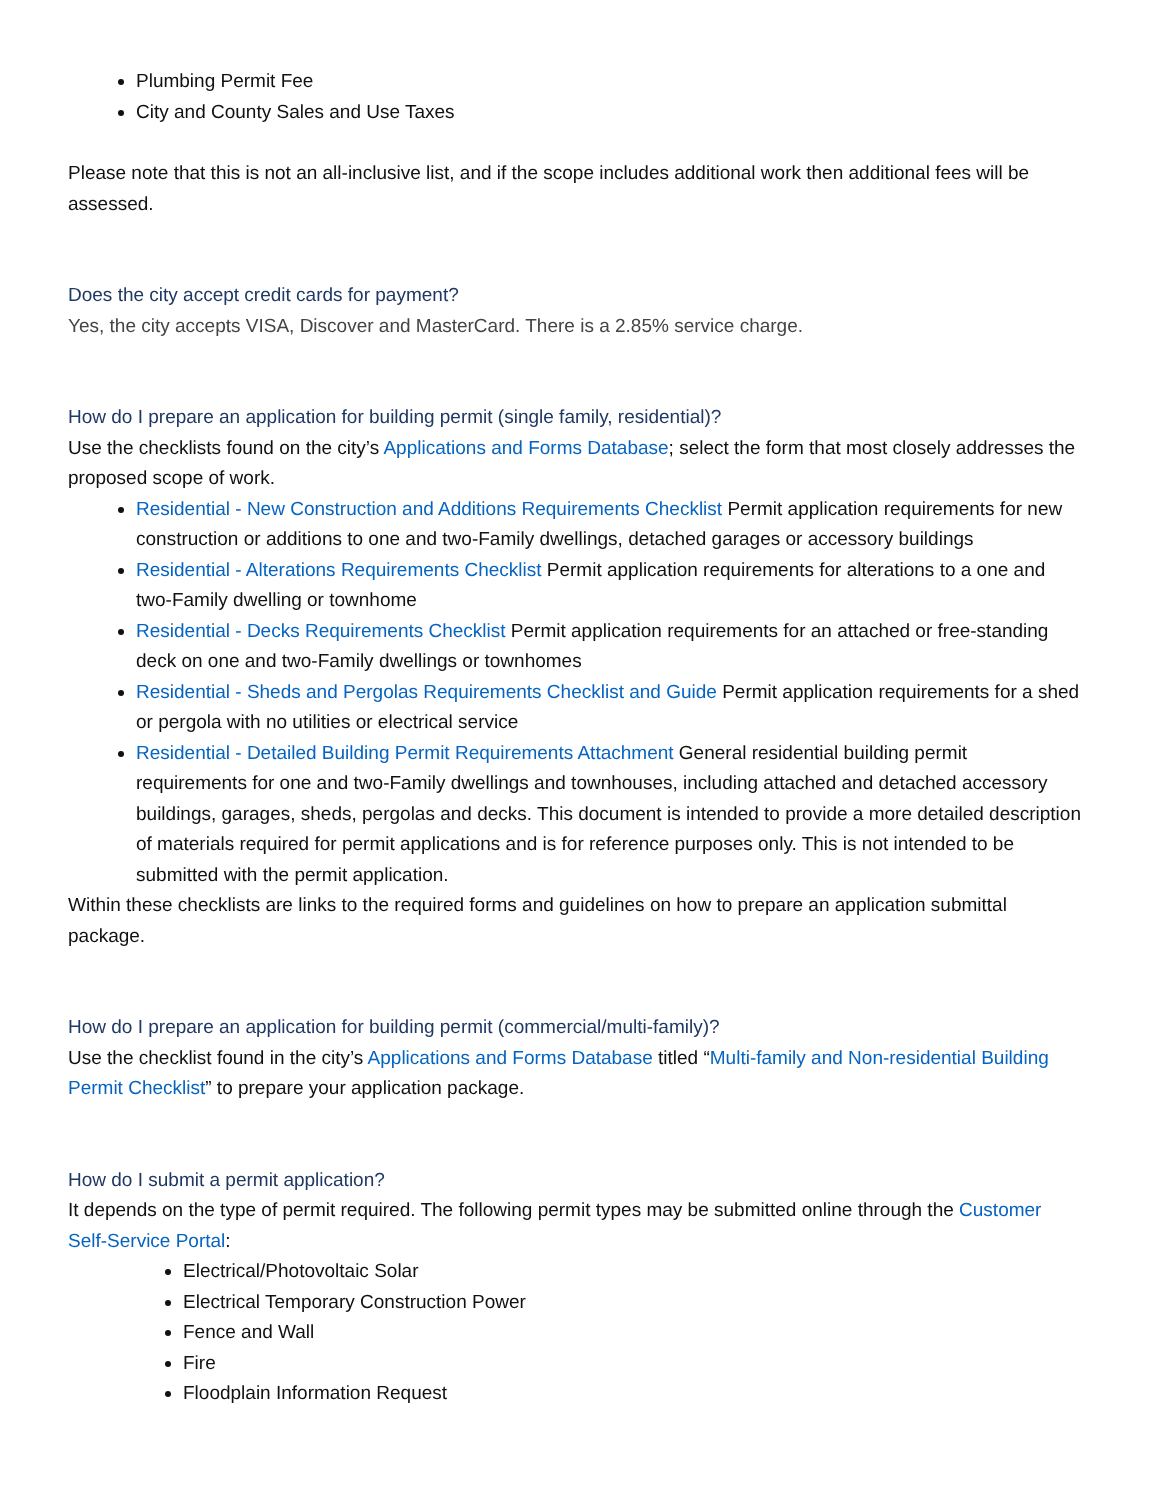Plumbing Permit Fee
City and County Sales and Use Taxes
Please note that this is not an all-inclusive list, and if the scope includes additional work then additional fees will be assessed.
Does the city accept credit cards for payment?
Yes, the city accepts VISA, Discover and MasterCard. There is a 2.85% service charge.
How do I prepare an application for building permit (single family, residential)?
Use the checklists found on the city’s Applications and Forms Database; select the form that most closely addresses the proposed scope of work.
Residential - New Construction and Additions Requirements Checklist Permit application requirements for new construction or additions to one and two-Family dwellings, detached garages or accessory buildings
Residential - Alterations Requirements Checklist Permit application requirements for alterations to a one and two-Family dwelling or townhome
Residential - Decks Requirements Checklist Permit application requirements for an attached or free-standing deck on one and two-Family dwellings or townhomes
Residential - Sheds and Pergolas Requirements Checklist and Guide Permit application requirements for a shed or pergola with no utilities or electrical service
Residential - Detailed Building Permit Requirements Attachment General residential building permit requirements for one and two-Family dwellings and townhouses, including attached and detached accessory buildings, garages, sheds, pergolas and decks. This document is intended to provide a more detailed description of materials required for permit applications and is for reference purposes only. This is not intended to be submitted with the permit application.
Within these checklists are links to the required forms and guidelines on how to prepare an application submittal package.
How do I prepare an application for building permit (commercial/multi-family)?
Use the checklist found in the city’s Applications and Forms Database titled “Multi-family and Non-residential Building Permit Checklist” to prepare your application package.
How do I submit a permit application?
It depends on the type of permit required. The following permit types may be submitted online through the Customer Self-Service Portal:
Electrical/Photovoltaic Solar
Electrical Temporary Construction Power
Fence and Wall
Fire
Floodplain Information Request